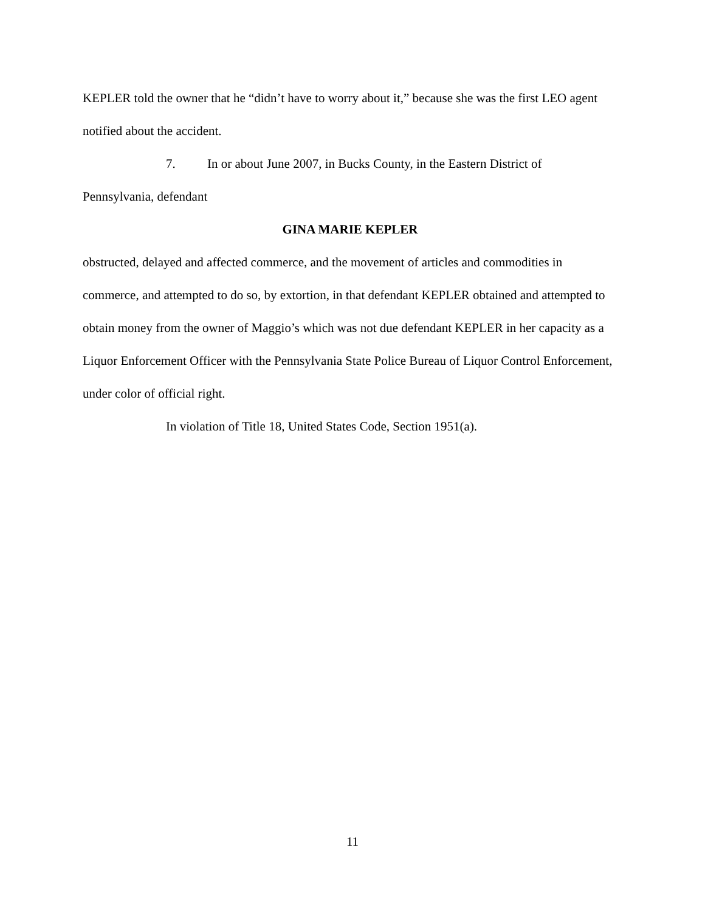KEPLER told the owner that he “didn’t have to worry about it,” because she was the first LEO agent notified about the accident.
7. In or about June 2007, in Bucks County, in the Eastern District of
Pennsylvania, defendant
GINA MARIE KEPLER
obstructed, delayed and affected commerce, and the movement of articles and commodities in commerce, and attempted to do so, by extortion, in that defendant KEPLER obtained and attempted to obtain money from the owner of Maggio’s which was not due defendant KEPLER in her capacity as a Liquor Enforcement Officer with the Pennsylvania State Police Bureau of Liquor Control Enforcement, under color of official right.
In violation of Title 18, United States Code, Section 1951(a).
11